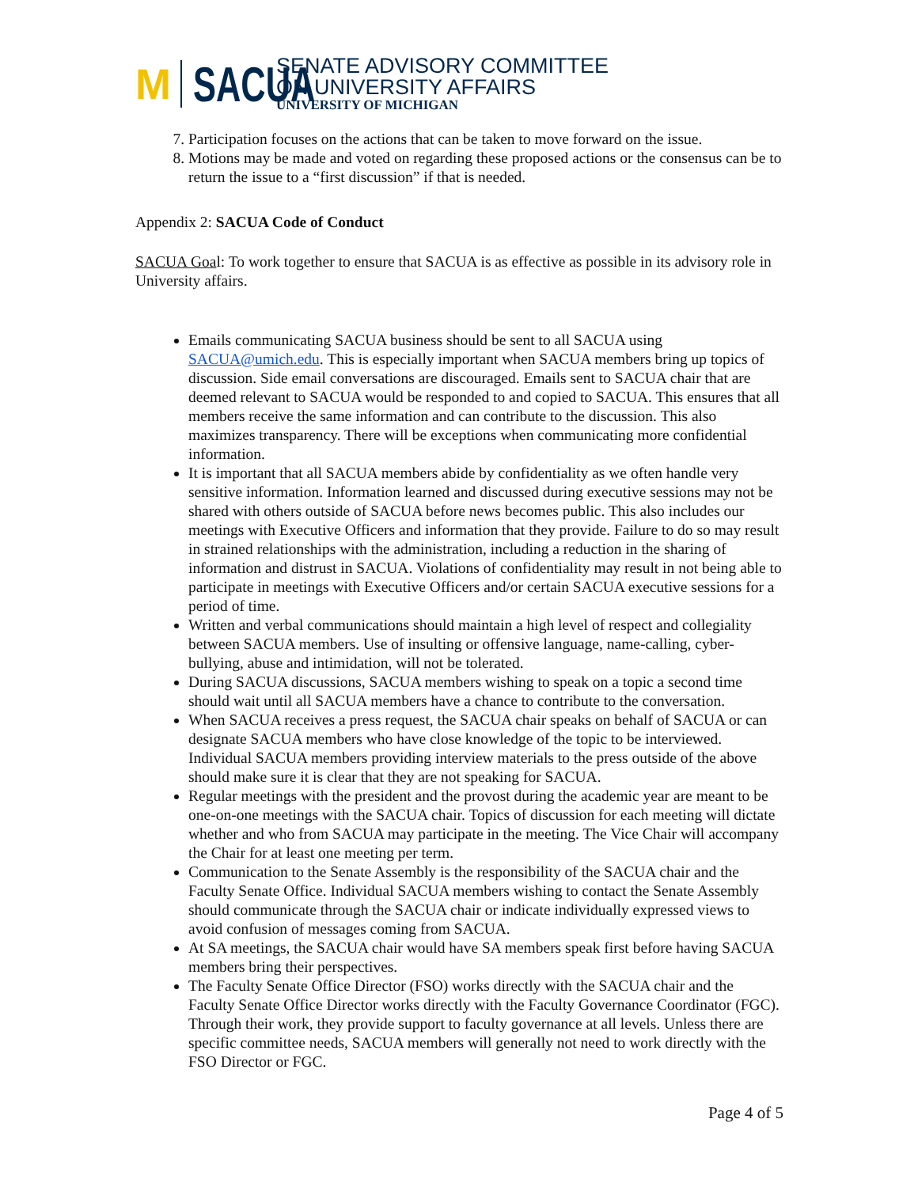M
SACUA
SENATE ADVISORY COMMITTEE
ON UNIVERSITY AFFAIRS
UNIVERSITY OF MICHIGAN
7. Participation focuses on the actions that can be taken to move forward on the issue.
8. Motions may be made and voted on regarding these proposed actions or the consensus can be to return the issue to a “first discussion” if that is needed.
Appendix 2: SACUA Code of Conduct
SACUA Goal: To work together to ensure that SACUA is as effective as possible in its advisory role in University affairs.
Emails communicating SACUA business should be sent to all SACUA using SACUA@umich.edu. This is especially important when SACUA members bring up topics of discussion. Side email conversations are discouraged. Emails sent to SACUA chair that are deemed relevant to SACUA would be responded to and copied to SACUA. This ensures that all members receive the same information and can contribute to the discussion. This also maximizes transparency. There will be exceptions when communicating more confidential information.
It is important that all SACUA members abide by confidentiality as we often handle very sensitive information. Information learned and discussed during executive sessions may not be shared with others outside of SACUA before news becomes public. This also includes our meetings with Executive Officers and information that they provide. Failure to do so may result in strained relationships with the administration, including a reduction in the sharing of information and distrust in SACUA. Violations of confidentiality may result in not being able to participate in meetings with Executive Officers and/or certain SACUA executive sessions for a period of time.
Written and verbal communications should maintain a high level of respect and collegiality between SACUA members. Use of insulting or offensive language, name-calling, cyber-bullying, abuse and intimidation, will not be tolerated.
During SACUA discussions, SACUA members wishing to speak on a topic a second time should wait until all SACUA members have a chance to contribute to the conversation.
When SACUA receives a press request, the SACUA chair speaks on behalf of SACUA or can designate SACUA members who have close knowledge of the topic to be interviewed. Individual SACUA members providing interview materials to the press outside of the above should make sure it is clear that they are not speaking for SACUA.
Regular meetings with the president and the provost during the academic year are meant to be one-on-one meetings with the SACUA chair. Topics of discussion for each meeting will dictate whether and who from SACUA may participate in the meeting. The Vice Chair will accompany the Chair for at least one meeting per term.
Communication to the Senate Assembly is the responsibility of the SACUA chair and the Faculty Senate Office. Individual SACUA members wishing to contact the Senate Assembly should communicate through the SACUA chair or indicate individually expressed views to avoid confusion of messages coming from SACUA.
At SA meetings, the SACUA chair would have SA members speak first before having SACUA members bring their perspectives.
The Faculty Senate Office Director (FSO) works directly with the SACUA chair and the Faculty Senate Office Director works directly with the Faculty Governance Coordinator (FGC). Through their work, they provide support to faculty governance at all levels. Unless there are specific committee needs, SACUA members will generally not need to work directly with the FSO Director or FGC.
Page 4 of 5